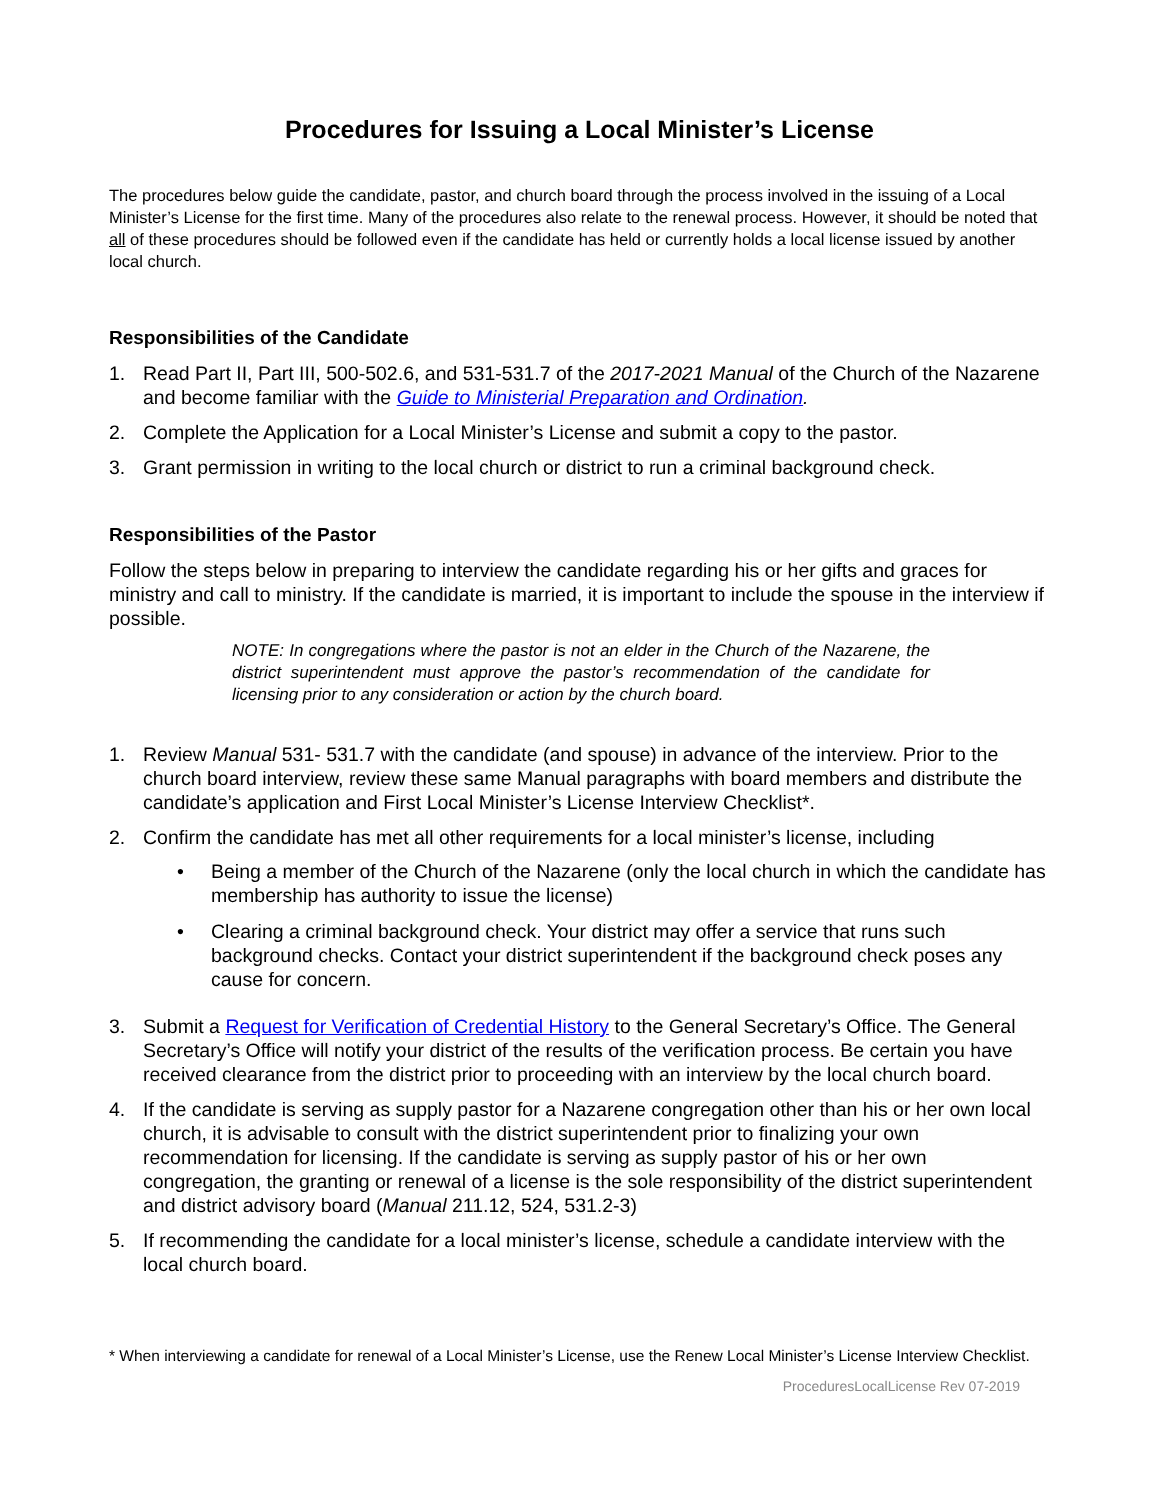Procedures for Issuing a Local Minister’s License
The procedures below guide the candidate, pastor, and church board through the process involved in the issuing of a Local Minister’s License for the first time. Many of the procedures also relate to the renewal process. However, it should be noted that all of these procedures should be followed even if the candidate has held or currently holds a local license issued by another local church.
Responsibilities of the Candidate
1. Read Part II, Part III, 500-502.6, and 531-531.7 of the 2017-2021 Manual of the Church of the Nazarene and become familiar with the Guide to Ministerial Preparation and Ordination.
2. Complete the Application for a Local Minister’s License and submit a copy to the pastor.
3. Grant permission in writing to the local church or district to run a criminal background check.
Responsibilities of the Pastor
Follow the steps below in preparing to interview the candidate regarding his or her gifts and graces for ministry and call to ministry. If the candidate is married, it is important to include the spouse in the interview if possible.
NOTE: In congregations where the pastor is not an elder in the Church of the Nazarene, the district superintendent must approve the pastor’s recommendation of the candidate for licensing prior to any consideration or action by the church board.
1. Review Manual 531- 531.7 with the candidate (and spouse) in advance of the interview. Prior to the church board interview, review these same Manual paragraphs with board members and distribute the candidate’s application and First Local Minister’s License Interview Checklist*.
2. Confirm the candidate has met all other requirements for a local minister’s license, including
• Being a member of the Church of the Nazarene (only the local church in which the candidate has membership has authority to issue the license)
• Clearing a criminal background check. Your district may offer a service that runs such background checks. Contact your district superintendent if the background check poses any cause for concern.
3. Submit a Request for Verification of Credential History to the General Secretary’s Office. The General Secretary’s Office will notify your district of the results of the verification process. Be certain you have received clearance from the district prior to proceeding with an interview by the local church board.
4. If the candidate is serving as supply pastor for a Nazarene congregation other than his or her own local church, it is advisable to consult with the district superintendent prior to finalizing your own recommendation for licensing. If the candidate is serving as supply pastor of his or her own congregation, the granting or renewal of a license is the sole responsibility of the district superintendent and district advisory board (Manual 211.12, 524, 531.2-3)
5. If recommending the candidate for a local minister’s license, schedule a candidate interview with the local church board.
* When interviewing a candidate for renewal of a Local Minister’s License, use the Renew Local Minister’s License Interview Checklist.
ProceduresLocalLicense Rev 07-2019